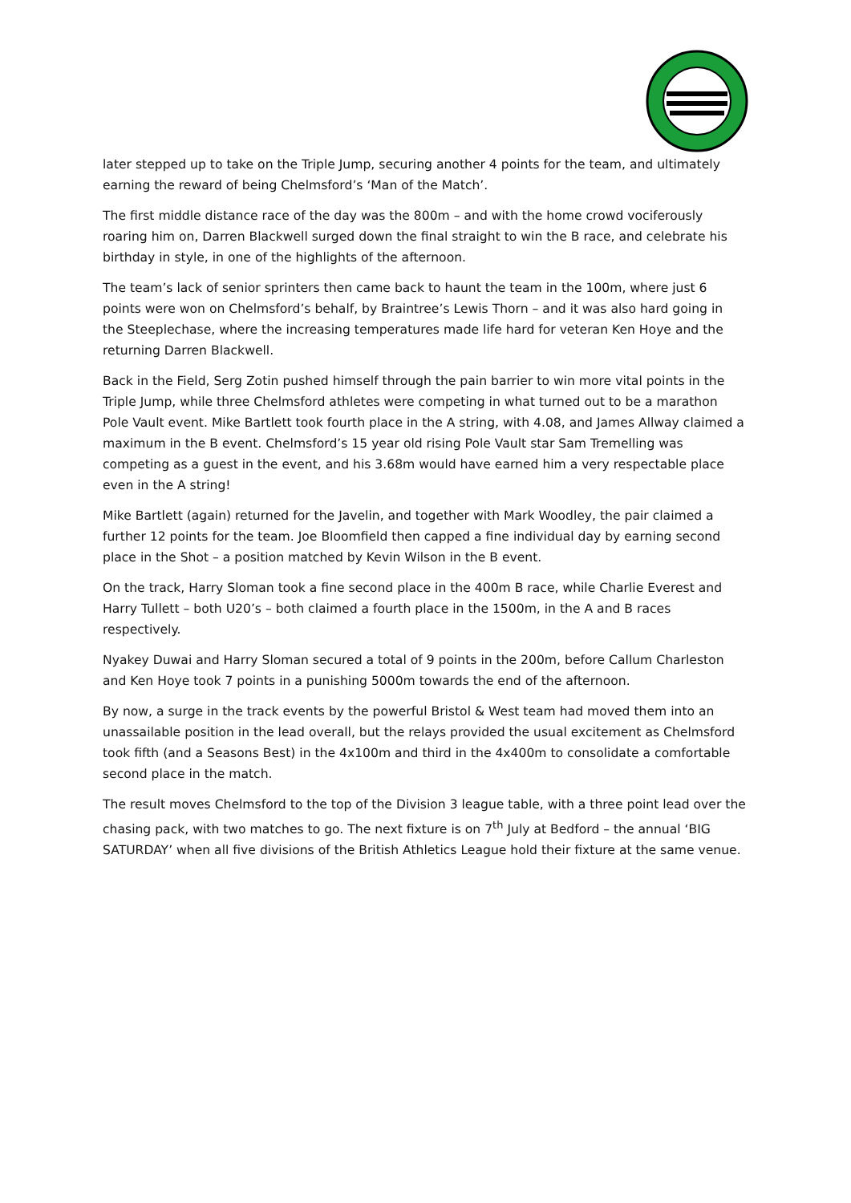later stepped up to take on the Triple Jump, securing another 4 points for the team, and ultimately earning the reward of being Chelmsford’s ‘Man of the Match’.
The first middle distance race of the day was the 800m – and with the home crowd vociferously roaring him on, Darren Blackwell surged down the final straight to win the B race, and celebrate his birthday in style, in one of the highlights of the afternoon.
The team’s lack of senior sprinters then came back to haunt the team in the 100m, where just 6 points were won on Chelmsford’s behalf, by Braintree’s Lewis Thorn – and it was also hard going in the Steeplechase, where the increasing temperatures made life hard for veteran Ken Hoye and the returning Darren Blackwell.
Back in the Field, Serg Zotin pushed himself through the pain barrier to win more vital points in the Triple Jump, while three Chelmsford athletes were competing in what turned out to be a marathon Pole Vault event. Mike Bartlett took fourth place in the A string, with 4.08, and James Allway claimed a maximum in the B event. Chelmsford’s 15 year old rising Pole Vault star Sam Tremelling was competing as a guest in the event, and his 3.68m would have earned him a very respectable place even in the A string!
Mike Bartlett (again) returned for the Javelin, and together with Mark Woodley, the pair claimed a further 12 points for the team. Joe Bloomfield then capped a fine individual day by earning second place in the Shot – a position matched by Kevin Wilson in the B event.
On the track, Harry Sloman took a fine second place in the 400m B race, while Charlie Everest and Harry Tullett – both U20’s – both claimed a fourth place in the 1500m, in the A and B races respectively.
Nyakey Duwai and Harry Sloman secured a total of 9 points in the 200m, before Callum Charleston and Ken Hoye took 7 points in a punishing 5000m towards the end of the afternoon.
By now, a surge in the track events by the powerful Bristol & West team had moved them into an unassailable position in the lead overall, but the relays provided the usual excitement as Chelmsford took fifth (and a Seasons Best) in the 4x100m and third in the 4x400m to consolidate a comfortable second place in the match.
The result moves Chelmsford to the top of the Division 3 league table, with a three point lead over the chasing pack, with two matches to go. The next fixture is on 7<sup>th</sup> July at Bedford – the annual ‘BIG SATURDAY’ when all five divisions of the British Athletics League hold their fixture at the same venue.